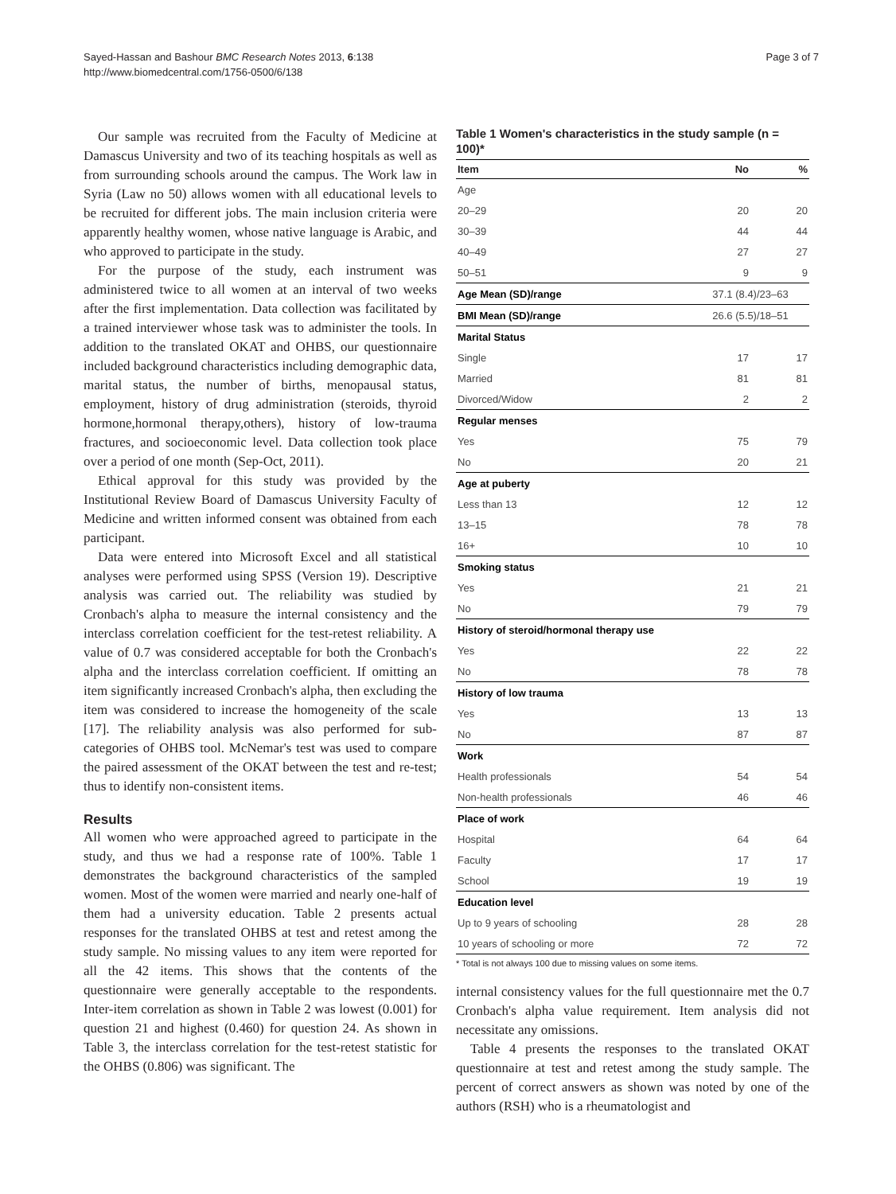Sayed-Hassan and Bashour BMC Research Notes 2013, 6:138
http://www.biomedcentral.com/1756-0500/6/138
Page 3 of 7
Our sample was recruited from the Faculty of Medicine at Damascus University and two of its teaching hospitals as well as from surrounding schools around the campus. The Work law in Syria (Law no 50) allows women with all educational levels to be recruited for different jobs. The main inclusion criteria were apparently healthy women, whose native language is Arabic, and who approved to participate in the study.
For the purpose of the study, each instrument was administered twice to all women at an interval of two weeks after the first implementation. Data collection was facilitated by a trained interviewer whose task was to administer the tools. In addition to the translated OKAT and OHBS, our questionnaire included background characteristics including demographic data, marital status, the number of births, menopausal status, employment, history of drug administration (steroids, thyroid hormone,hormonal therapy,others), history of low-trauma fractures, and socioeconomic level. Data collection took place over a period of one month (Sep-Oct, 2011).
Ethical approval for this study was provided by the Institutional Review Board of Damascus University Faculty of Medicine and written informed consent was obtained from each participant.
Data were entered into Microsoft Excel and all statistical analyses were performed using SPSS (Version 19). Descriptive analysis was carried out. The reliability was studied by Cronbach's alpha to measure the internal consistency and the interclass correlation coefficient for the test-retest reliability. A value of 0.7 was considered acceptable for both the Cronbach's alpha and the interclass correlation coefficient. If omitting an item significantly increased Cronbach's alpha, then excluding the item was considered to increase the homogeneity of the scale [17]. The reliability analysis was also performed for sub-categories of OHBS tool. McNemar's test was used to compare the paired assessment of the OKAT between the test and re-test; thus to identify non-consistent items.
Results
All women who were approached agreed to participate in the study, and thus we had a response rate of 100%. Table 1 demonstrates the background characteristics of the sampled women. Most of the women were married and nearly one-half of them had a university education. Table 2 presents actual responses for the translated OHBS at test and retest among the study sample. No missing values to any item were reported for all the 42 items. This shows that the contents of the questionnaire were generally acceptable to the respondents. Inter-item correlation as shown in Table 2 was lowest (0.001) for question 21 and highest (0.460) for question 24. As shown in Table 3, the interclass correlation for the test-retest statistic for the OHBS (0.806) was significant. The
Table 1 Women's characteristics in the study sample (n = 100)*
| Item | No | % |
| --- | --- | --- |
| Age | | |
| 20–29 | 20 | 20 |
| 30–39 | 44 | 44 |
| 40–49 | 27 | 27 |
| 50–51 | 9 | 9 |
| Age Mean (SD)/range | 37.1 (8.4)/23–63 | |
| BMI Mean (SD)/range | 26.6 (5.5)/18–51 | |
| Marital Status | | |
| Single | 17 | 17 |
| Married | 81 | 81 |
| Divorced/Widow | 2 | 2 |
| Regular menses | | |
| Yes | 75 | 79 |
| No | 20 | 21 |
| Age at puberty | | |
| Less than 13 | 12 | 12 |
| 13–15 | 78 | 78 |
| 16+ | 10 | 10 |
| Smoking status | | |
| Yes | 21 | 21 |
| No | 79 | 79 |
| History of steroid/hormonal therapy use | | |
| Yes | 22 | 22 |
| No | 78 | 78 |
| History of low trauma | | |
| Yes | 13 | 13 |
| No | 87 | 87 |
| Work | | |
| Health professionals | 54 | 54 |
| Non-health professionals | 46 | 46 |
| Place of work | | |
| Hospital | 64 | 64 |
| Faculty | 17 | 17 |
| School | 19 | 19 |
| Education level | | |
| Up to 9 years of schooling | 28 | 28 |
| 10 years of schooling or more | 72 | 72 |
* Total is not always 100 due to missing values on some items.
internal consistency values for the full questionnaire met the 0.7 Cronbach's alpha value requirement. Item analysis did not necessitate any omissions.
Table 4 presents the responses to the translated OKAT questionnaire at test and retest among the study sample. The percent of correct answers as shown was noted by one of the authors (RSH) who is a rheumatologist and